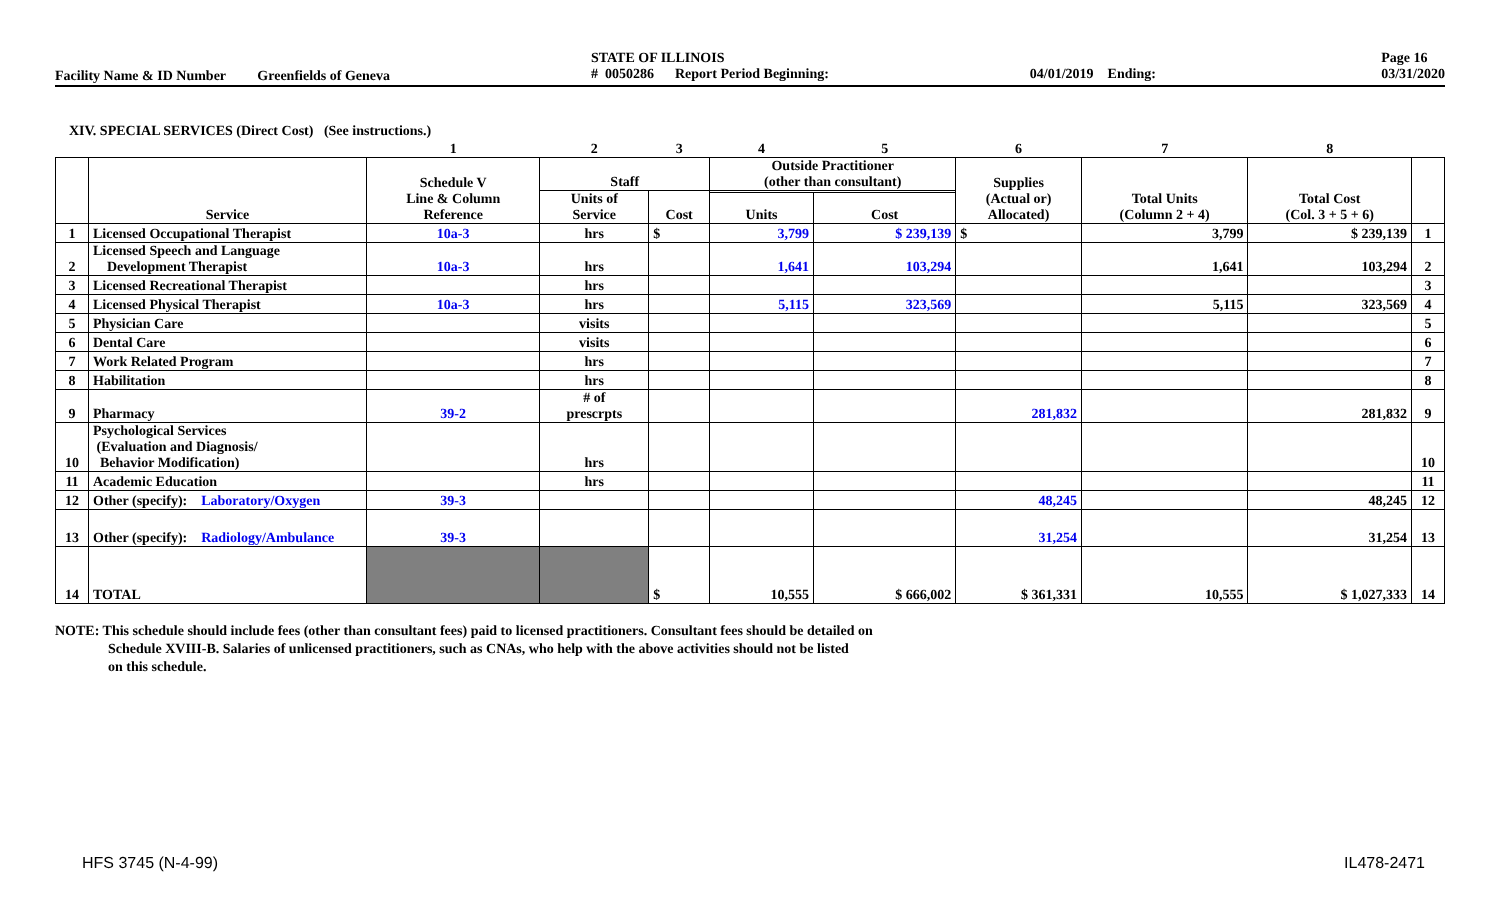Facility Name & ID Number Greenfields of Geneva
STATE OF ILLINOIS
# 0050286 Report Period Beginning:
04/01/2019 Ending: Page 16
03/31/2020
XIV. SPECIAL SERVICES (Direct Cost) (See instructions.)
| | | 1 | 2 | 3 | 4 | 5 | 6 | 7 | 8 | |
| | Service | Schedule V Line & Column Reference | Staff | | Outside Practitioner (other than consultant) | | Supplies (Actual or) Allocated) | Total Units (Column 2 + 4) | Total Cost (Col. 3 + 5 + 6) | |
| | | | Units of Service | Cost | | | | | | |
| | | | | | Units | Cost | | | | |
| 1 | Licensed Occupational Therapist | 10a-3 | hrs | $ | 3,799 | $ 239,139 | $ | 3,799 | $ 239,139 | 1 |
| 2 | Licensed Speech and Language Development Therapist | 10a-3 | hrs | | 1,641 | 103,294 | | 1,641 | 103,294 | 2 |
| 3 | Licensed Recreational Therapist | | hrs | | | | | | | 3 |
| 4 | Licensed Physical Therapist | 10a-3 | hrs | | 5,115 | 323,569 | | 5,115 | 323,569 | 4 |
| 5 | Physician Care | | visits | | | | | | | 5 |
| 6 | Dental Care | | visits | | | | | | | 6 |
| 7 | Work Related Program | | hrs | | | | | | | 7 |
| 8 | Habilitation | | hrs | | | | | | | 8 |
| 9 | Pharmacy | 39-2 | # of prescrpts | | | | 281,832 | | 281,832 | 9 |
| 10 | Psychological Services (Evaluation and Diagnosis/ Behavior Modification) | | hrs | | | | | | | 10 |
| 11 | Academic Education | | hrs | | | | | | | 11 |
| 12 | Other (specify): Laboratory/Oxygen | 39-3 | | | | | 48,245 | | 48,245 | 12 |
| 13 | Other (specify): Radiology/Ambulance | 39-3 | | | | | 31,254 | | 31,254 | 13 |
| 14 | TOTAL | | | $ | 10,555 | $ 666,002 | $ 361,331 | 10,555 | $ 1,027,333 | 14 |
NOTE: This schedule should include fees (other than consultant fees) paid to licensed practitioners. Consultant fees should be detailed on
Schedule XVIII-B. Salaries of unlicensed practitioners, such as CNAs, who help with the above activities should not be listed
on this schedule.
HFS 3745 (N-4-99) IL478-2471